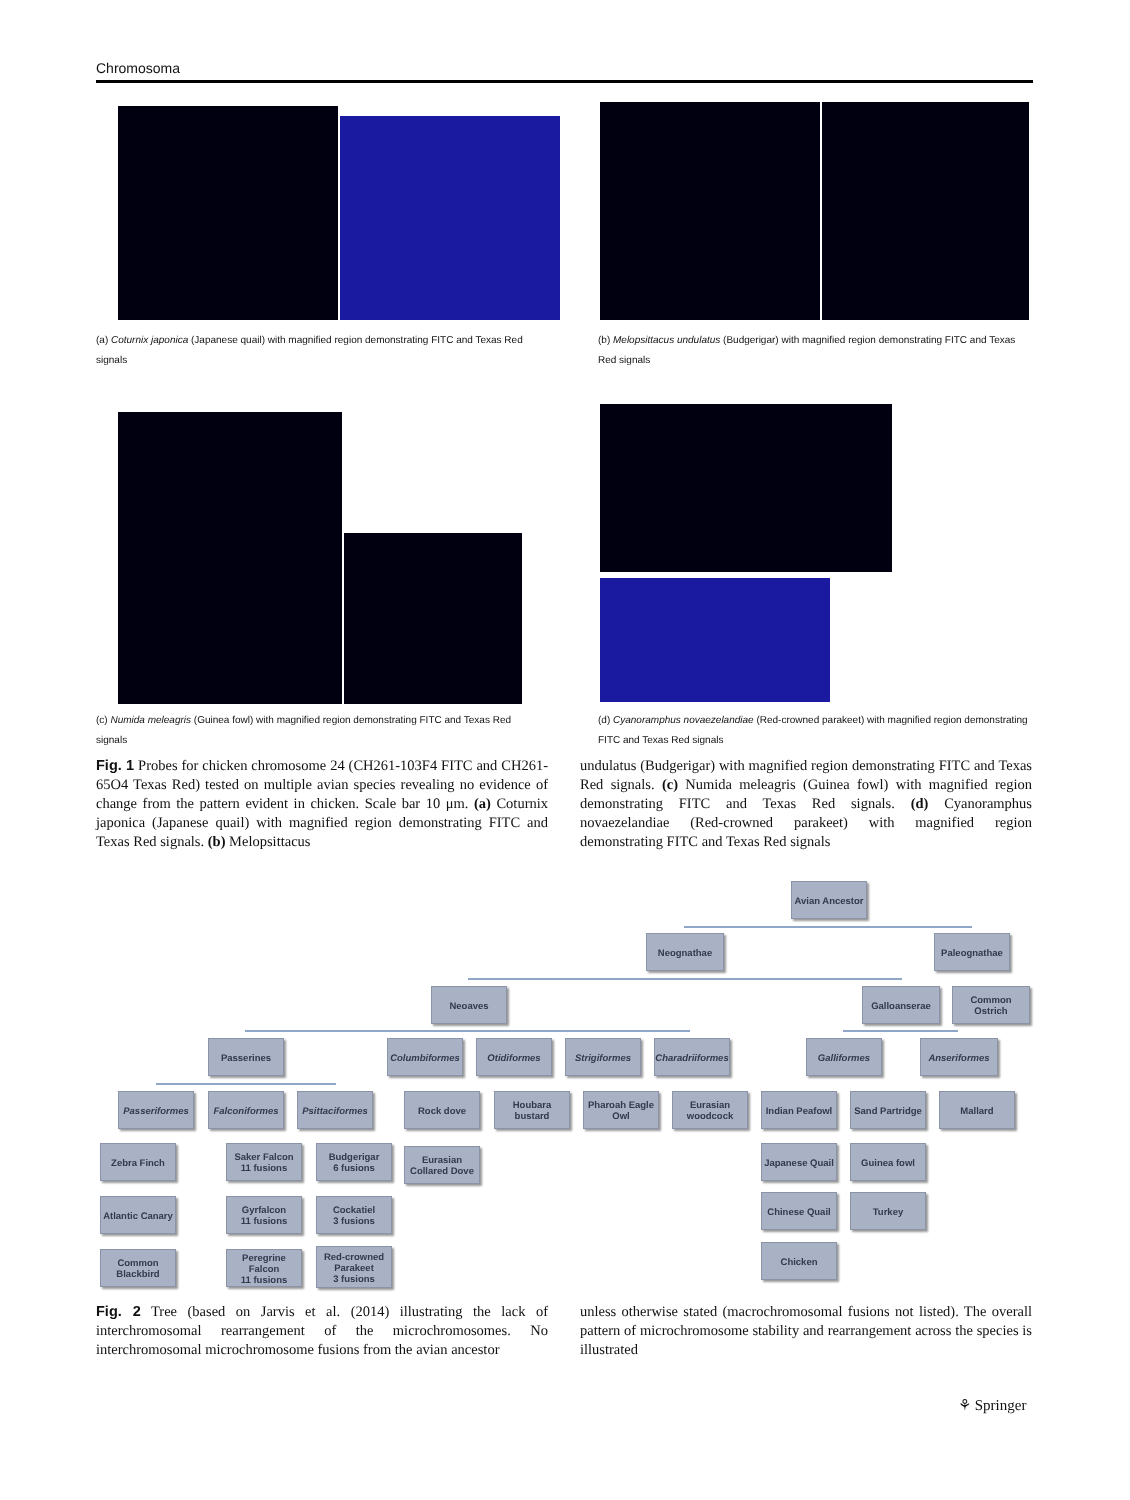Chromosoma
(a) Coturnix japonica (Japanese quail) with magnified region demonstrating FITC and Texas Red signals
(b) Melopsittacus undulatus (Budgerigar) with magnified region demonstrating FITC and Texas Red signals
(c) Numida meleagris (Guinea fowl) with magnified region demonstrating FITC and Texas Red signals
(d) Cyanoramphus novaezelandiae (Red-crowned parakeet) with magnified region demonstrating FITC and Texas Red signals
Fig. 1 Probes for chicken chromosome 24 (CH261-103F4 FITC and CH261-65O4 Texas Red) tested on multiple avian species revealing no evidence of change from the pattern evident in chicken. Scale bar 10 μm. (a) Coturnix japonica (Japanese quail) with magnified region demonstrating FITC and Texas Red signals. (b) Melopsittacus
undulatus (Budgerigar) with magnified region demonstrating FITC and Texas Red signals. (c) Numida meleagris (Guinea fowl) with magnified region demonstrating FITC and Texas Red signals. (d) Cyanoramphus novaezelandiae (Red-crowned parakeet) with magnified region demonstrating FITC and Texas Red signals
Avian Ancestor
Neognathae Paleognathae
Neoaves Galloanserae
Common Ostrich
Passerines
Columbiformes
Otidiformes Strigiformes
Charadriiformes
Galliformes Anseriformes
Passeriformes
Falconiformes
Psittaciformes
Rock dove
Houbara bustard
Pharoah Eagle Owl
Eurasian woodcock
Indian Peafowl
Sand Partridge
Mallard
Zebra Finch
Saker Falcon
11 fusions
Budgerigar
6 fusions
Eurasian Collared Dove
Japanese Quail
Guinea fowl
Atlantic Canary
Gyrfalcon
11 fusions
Cockatiel
3 fusions
Chinese Quail
Turkey
Common Blackbird
Peregrine Falcon
11 fusions
Red-crowned Parakeet
3 fusions
Chicken
Fig. 2 Tree (based on Jarvis et al. (2014) illustrating the lack of interchromosomal rearrangement of the microchromosomes. No interchromosomal microchromosome fusions from the avian ancestor
unless otherwise stated (macrochromosomal fusions not listed). The overall pattern of microchromosome stability and rearrangement across the species is illustrated
⚘ Springer